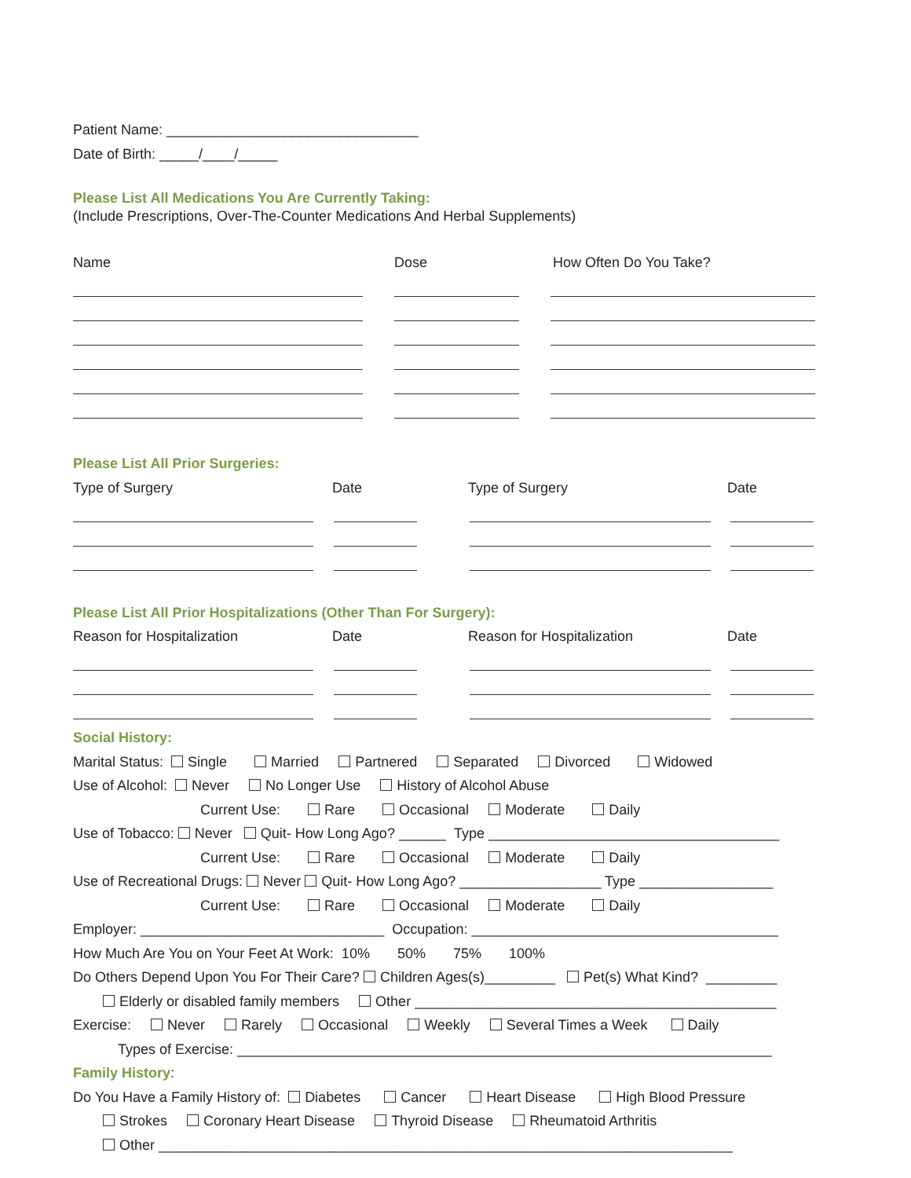Patient Name: ________________________________
Date of Birth: _____/____/_____
Please List All Medications You Are Currently Taking:
(Include Prescriptions, Over-The-Counter Medications And Herbal Supplements)
Name Dose How Often Do You Take?
Please List All Prior Surgeries:
Type of Surgery Date Type of Surgery Date
Please List All Prior Hospitalizations (Other Than For Surgery):
Reason for Hospitalization Date Reason for Hospitalization Date
Social History:
Marital Status: Single Married Partnered Separated Divorced Widowed
Use of Alcohol: Never No Longer Use History of Alcohol Abuse
Current Use: Rare Occasional Moderate Daily
Use of Tobacco: Never Quit- How Long Ago? ______ Type _____________________________________
Current Use: Rare Occasional Moderate Daily
Use of Recreational Drugs: Never Quit- How Long Ago? __________________ Type _________________
Current Use: Rare Occasional Moderate Daily
Employer: _______________________________ Occupation: _______________________________________
How Much Are You on Your Feet At Work: 10% 50% 75% 100%
Do Others Depend Upon You For Their Care? Children Ages(s)_________ Pet(s) What Kind? _________
Elderly or disabled family members Other ______________________________________________
Exercise: Never Rarely Occasional Weekly Several Times a Week Daily
Types of Exercise: ____________________________________________________________________
Family History:
Do You Have a Family History of: Diabetes Cancer Heart Disease High Blood Pressure
Strokes Coronary Heart Disease Thyroid Disease Rheumatoid Arthritis
Other _________________________________________________________________________